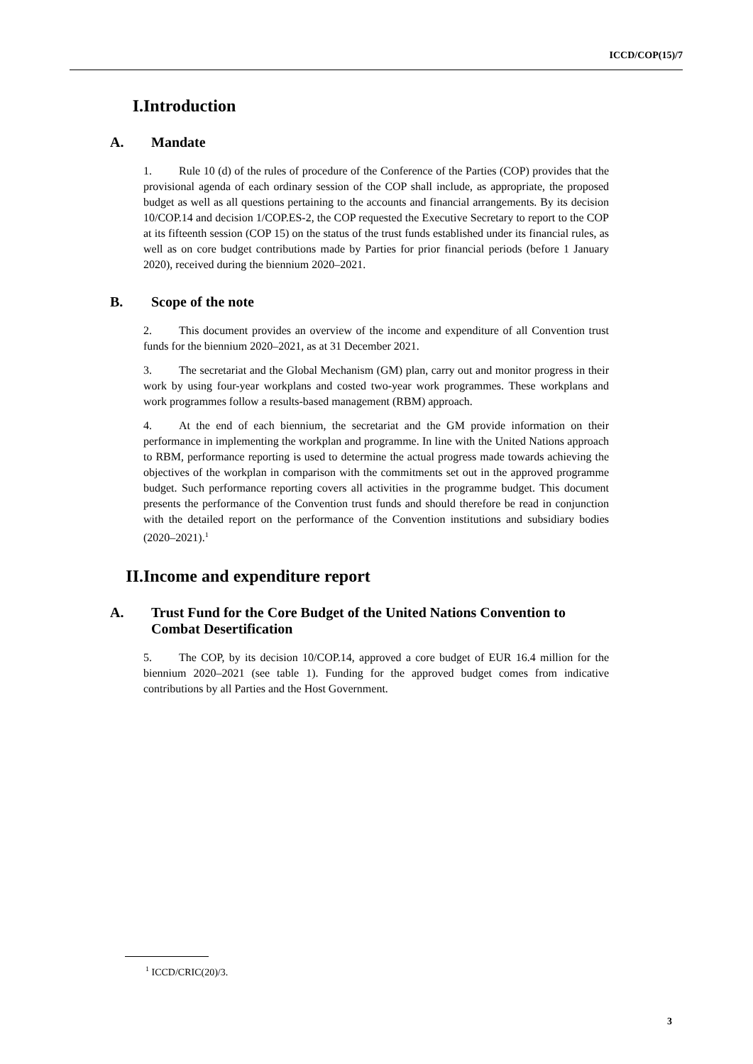ICCD/COP(15)/7
I. Introduction
A. Mandate
1. Rule 10 (d) of the rules of procedure of the Conference of the Parties (COP) provides that the provisional agenda of each ordinary session of the COP shall include, as appropriate, the proposed budget as well as all questions pertaining to the accounts and financial arrangements. By its decision 10/COP.14 and decision 1/COP.ES-2, the COP requested the Executive Secretary to report to the COP at its fifteenth session (COP 15) on the status of the trust funds established under its financial rules, as well as on core budget contributions made by Parties for prior financial periods (before 1 January 2020), received during the biennium 2020–2021.
B. Scope of the note
2. This document provides an overview of the income and expenditure of all Convention trust funds for the biennium 2020–2021, as at 31 December 2021.
3. The secretariat and the Global Mechanism (GM) plan, carry out and monitor progress in their work by using four-year workplans and costed two-year work programmes. These workplans and work programmes follow a results-based management (RBM) approach.
4. At the end of each biennium, the secretariat and the GM provide information on their performance in implementing the workplan and programme. In line with the United Nations approach to RBM, performance reporting is used to determine the actual progress made towards achieving the objectives of the workplan in comparison with the commitments set out in the approved programme budget. Such performance reporting covers all activities in the programme budget. This document presents the performance of the Convention trust funds and should therefore be read in conjunction with the detailed report on the performance of the Convention institutions and subsidiary bodies (2020–2021).<sup>1</sup>
II. Income and expenditure report
A. Trust Fund for the Core Budget of the United Nations Convention to Combat Desertification
5. The COP, by its decision 10/COP.14, approved a core budget of EUR 16.4 million for the biennium 2020–2021 (see table 1). Funding for the approved budget comes from indicative contributions by all Parties and the Host Government.
<sup>1</sup> ICCD/CRIC(20)/3.
3